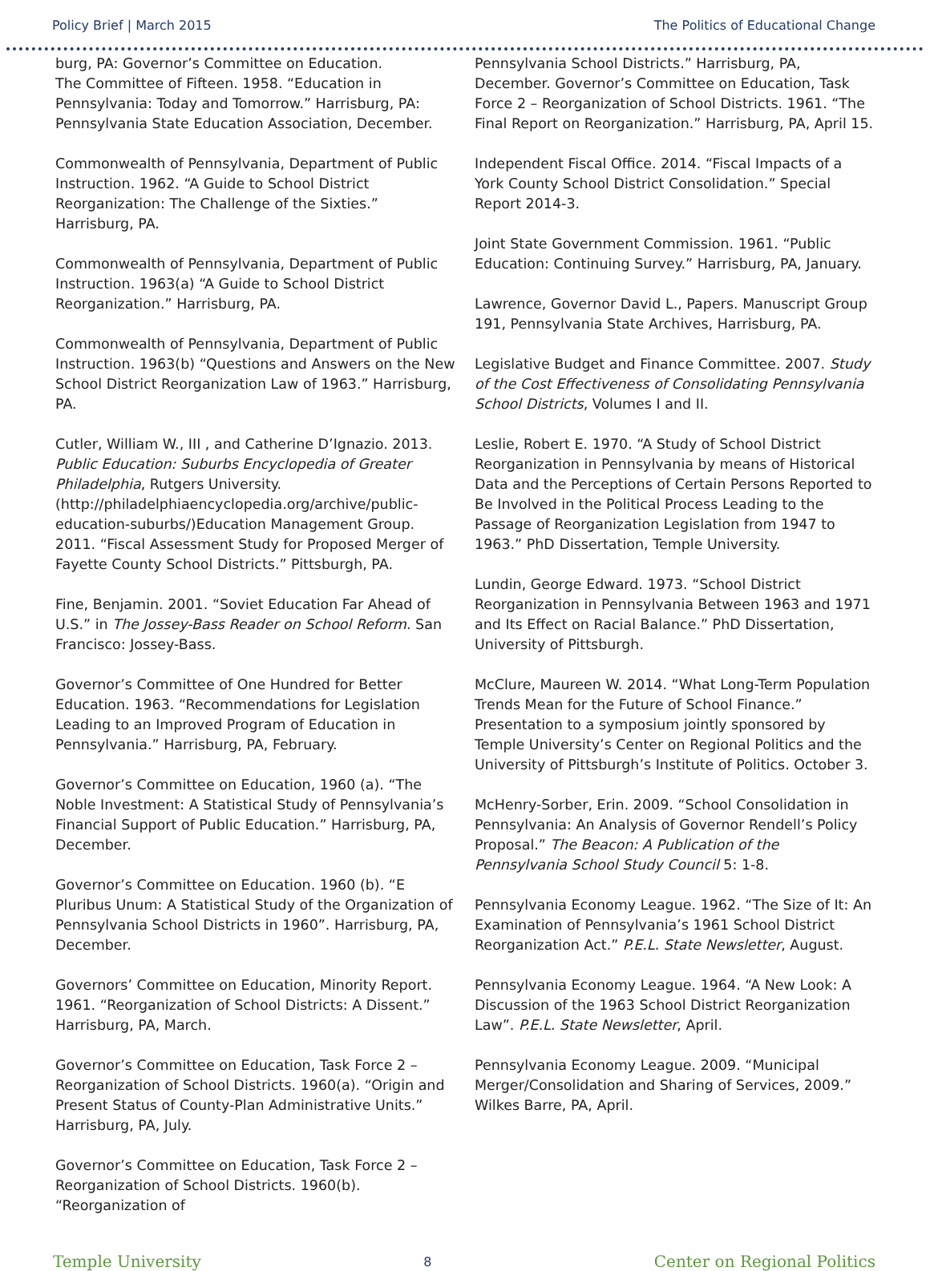Policy Brief | March 2015 The Politics of Educational Change
burg, PA: Governor’s Committee on Education.
The Committee of Fifteen. 1958. “Education in Pennsylvania: Today and Tomorrow.” Harrisburg, PA: Pennsylvania State Education Association, December.
Commonwealth of Pennsylvania, Department of Public Instruction. 1962. “A Guide to School District Reorganization: The Challenge of the Sixties.” Harrisburg, PA.
Commonwealth of Pennsylvania, Department of Public Instruction. 1963(a) “A Guide to School District Reorganization.” Harrisburg, PA.
Commonwealth of Pennsylvania, Department of Public Instruction. 1963(b) “Questions and Answers on the New School District Reorganization Law of 1963.” Harrisburg, PA.
Cutler, William W., III , and Catherine D’Ignazio. 2013. Public Education: Suburbs Encyclopedia of Greater Philadelphia, Rutgers University. (http://philadelphiaencyclopedia.org/archive/public-education-suburbs/)Education Management Group. 2011. “Fiscal Assessment Study for Proposed Merger of Fayette County School Districts.” Pittsburgh, PA.
Fine, Benjamin. 2001. “Soviet Education Far Ahead of U.S.” in The Jossey-Bass Reader on School Reform. San Francisco: Jossey-Bass.
Governor’s Committee of One Hundred for Better Education. 1963. “Recommendations for Legislation Leading to an Improved Program of Education in Pennsylvania.” Harrisburg, PA, February.
Governor’s Committee on Education, 1960 (a). “The Noble Investment: A Statistical Study of Pennsylvania’s Financial Support of Public Education.” Harrisburg, PA, December.
Governor’s Committee on Education. 1960 (b). “E Pluribus Unum: A Statistical Study of the Organization of Pennsylvania School Districts in 1960”. Harrisburg, PA, December.
Governors’ Committee on Education, Minority Report. 1961. “Reorganization of School Districts: A Dissent.” Harrisburg, PA, March.
Governor’s Committee on Education, Task Force 2 – Reorganization of School Districts. 1960(a). “Origin and Present Status of County-Plan Administrative Units.” Harrisburg, PA, July.
Governor’s Committee on Education, Task Force 2 – Reorganization of School Districts. 1960(b). “Reorganization of
Pennsylvania School Districts.” Harrisburg, PA, December. Governor’s Committee on Education, Task Force 2 – Reorganization of School Districts. 1961. “The Final Report on Reorganization.” Harrisburg, PA, April 15.
Independent Fiscal Office. 2014. “Fiscal Impacts of a York County School District Consolidation.” Special Report 2014-3.
Joint State Government Commission. 1961. “Public Education: Continuing Survey.” Harrisburg, PA, January.
Lawrence, Governor David L., Papers. Manuscript Group 191, Pennsylvania State Archives, Harrisburg, PA.
Legislative Budget and Finance Committee. 2007. Study of the Cost Effectiveness of Consolidating Pennsylvania School Districts, Volumes I and II.
Leslie, Robert E. 1970. “A Study of School District Reorganization in Pennsylvania by means of Historical Data and the Perceptions of Certain Persons Reported to Be Involved in the Political Process Leading to the Passage of Reorganization Legislation from 1947 to 1963.” PhD Dissertation, Temple University.
Lundin, George Edward. 1973. “School District Reorganization in Pennsylvania Between 1963 and 1971 and Its Effect on Racial Balance.” PhD Dissertation, University of Pittsburgh.
McClure, Maureen W. 2014. “What Long-Term Population Trends Mean for the Future of School Finance.” Presentation to a symposium jointly sponsored by Temple University’s Center on Regional Politics and the University of Pittsburgh’s Institute of Politics. October 3.
McHenry-Sorber, Erin. 2009. “School Consolidation in Pennsylvania: An Analysis of Governor Rendell’s Policy Proposal.” The Beacon: A Publication of the Pennsylvania School Study Council 5: 1-8.
Pennsylvania Economy League. 1962. “The Size of It: An Examination of Pennsylvania’s 1961 School District Reorganization Act.” P.E.L. State Newsletter, August.
Pennsylvania Economy League. 1964. “A New Look: A Discussion of the 1963 School District Reorganization Law”. P.E.L. State Newsletter, April.
Pennsylvania Economy League. 2009. “Municipal Merger/Consolidation and Sharing of Services, 2009.” Wilkes Barre, PA, April.
Temple University 8 Center on Regional Politics